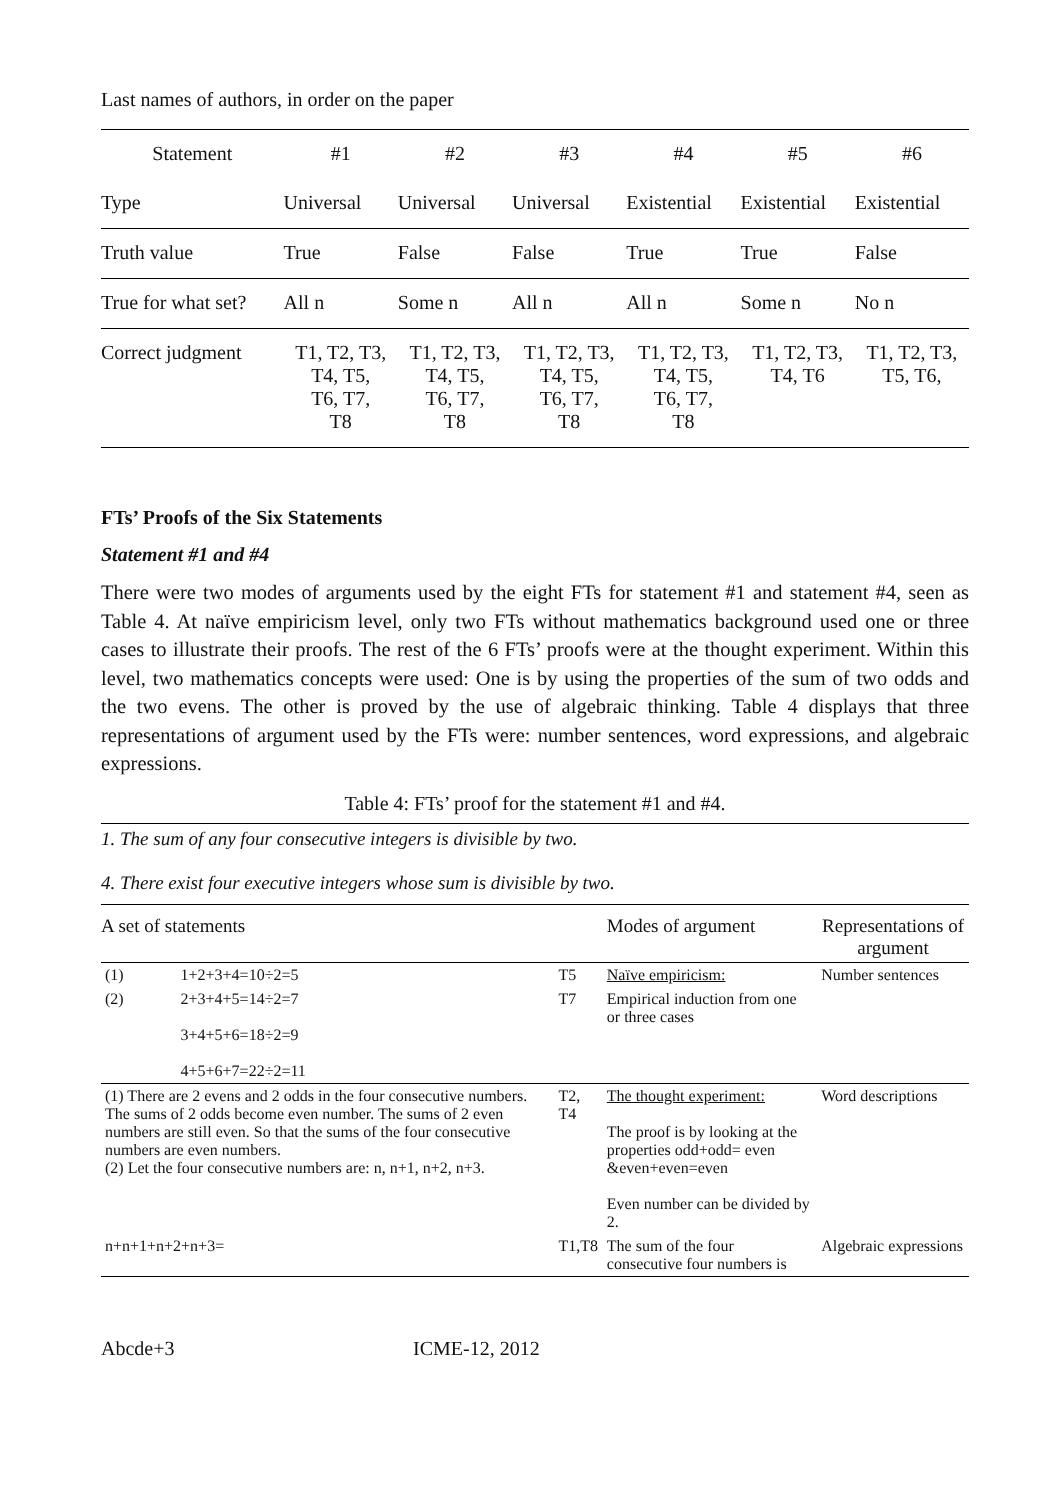Last names of authors, in order on the paper
| Statement | #1 | #2 | #3 | #4 | #5 | #6 |
| Type | Universal | Universal | Universal | Existential | Existential | Existential |
| Truth value | True | False | False | True | True | False |
| True for what set? | All n | Some n | All n | All n | Some n | No n |
| Correct judgment | T1, T2, T3, T4, T5, T6, T7, T8 | T1, T2, T3, T4, T5, T6, T7, T8 | T1, T2, T3, T4, T5, T6, T7, T8 | T1, T2, T3, T4, T5, T6, T7, T8 | T1, T2, T3, T4, T6 | T1, T2, T3, T5, T6, |
FTs’ Proofs of the Six Statements
Statement #1 and #4
There were two modes of arguments used by the eight FTs for statement #1 and statement #4, seen as Table 4. At naïve empiricism level, only two FTs without mathematics background used one or three cases to illustrate their proofs. The rest of the 6 FTs’ proofs were at the thought experiment. Within this level, two mathematics concepts were used: One is by using the properties of the sum of two odds and the two evens. The other is proved by the use of algebraic thinking. Table 4 displays that three representations of argument used by the FTs were: number sentences, word expressions, and algebraic expressions.
Table 4: FTs’ proof for the statement #1 and #4.
1. The sum of any four consecutive integers is divisible by two.
4. There exist four executive integers whose sum is divisible by two.
| A set of statements | | | Modes of argument | Representations of argument |
| (1) | 1+2+3+4=10÷2=5 | T5 | Naïve empiricism: | Number sentences |
| (2) | 2+3+4+5=14÷2=7 3+4+5+6=18÷2=9 4+5+6+7=22÷2=11 | T7 | Empirical induction from one or three cases | |
| (1) There are 2 evens and 2 odds in the four consecutive numbers. The sums of 2 odds become even number. The sums of 2 even numbers are still even. So that the sums of the four consecutive numbers are even numbers. (2) Let the four consecutive numbers are: n, n+1, n+2, n+3. | | T2, T4 | The thought experiment: The proof is by looking at the properties odd+odd= even &even+even=even Even number can be divided by 2. | Word descriptions |
| n+n+1+n+2+n+3= | | T1,T8 | The sum of the four consecutive four numbers is | Algebraic expressions |
Abcde+3 ICME-12, 2012